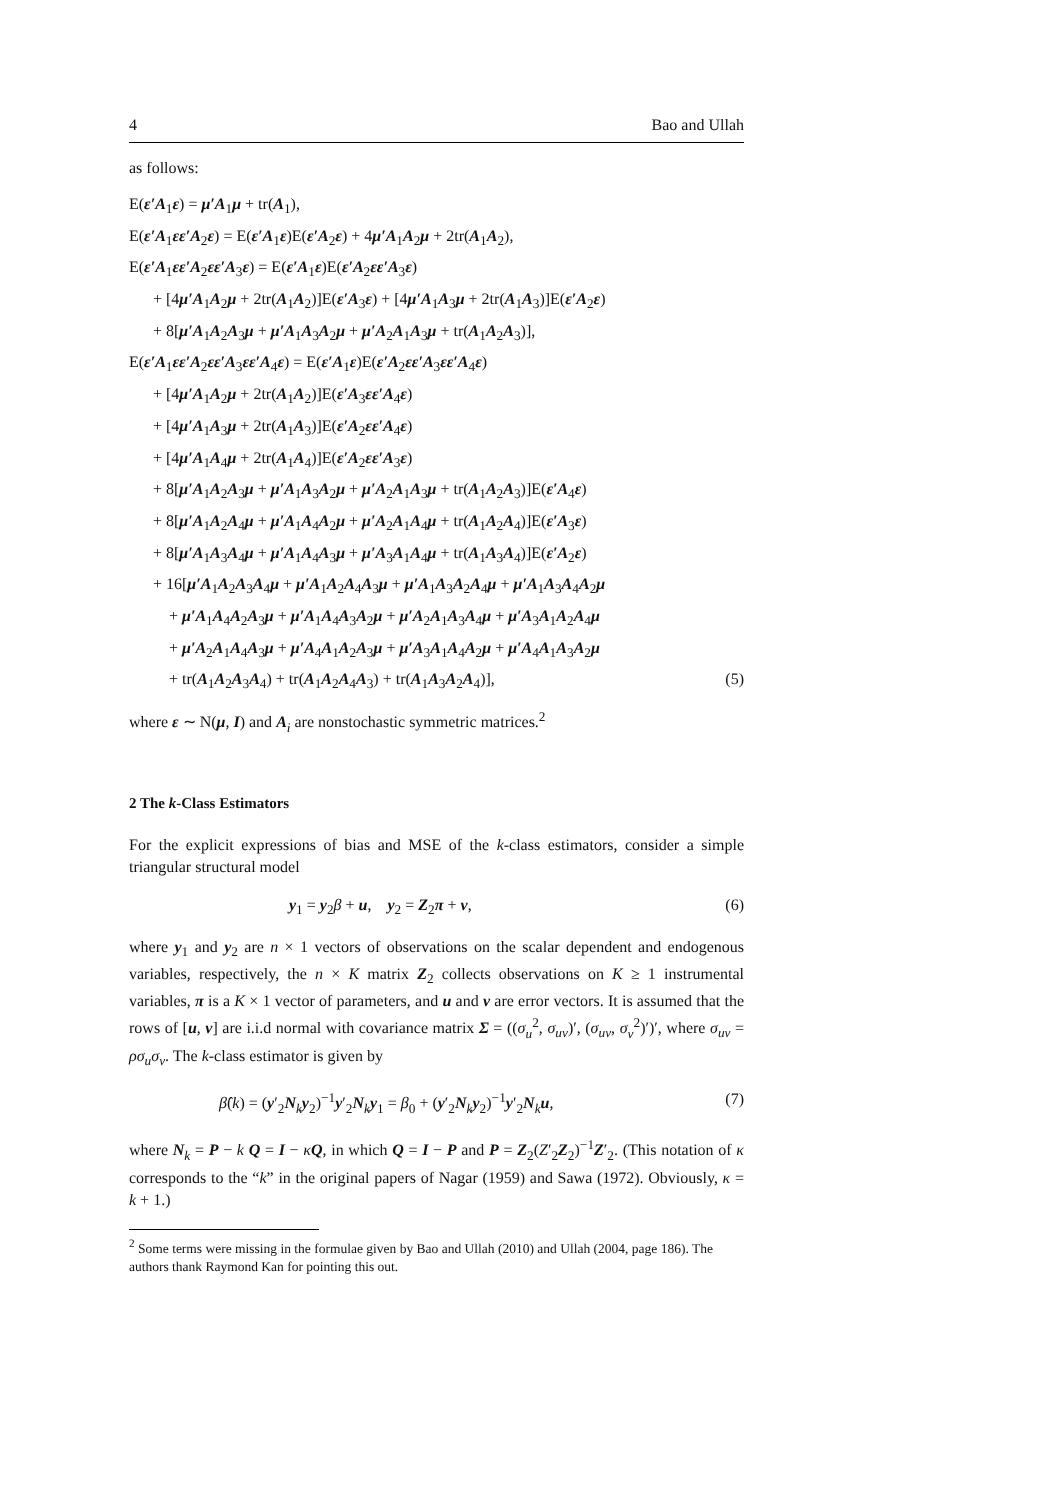4 Bao and Ullah
as follows:
E(ε′A<sub>1</sub>ε) = μ′A<sub>1</sub>μ + tr(A<sub>1</sub>),
E(ε′A<sub>1</sub>εε′A<sub>2</sub>ε) = E(ε′A<sub>1</sub>ε)E(ε′A<sub>2</sub>ε) + 4μ′A<sub>1</sub>A<sub>2</sub>μ + 2tr(A<sub>1</sub>A<sub>2</sub>),
E(ε′A<sub>1</sub>εε′A<sub>2</sub>εε′A<sub>3</sub>ε) = E(ε′A<sub>1</sub>ε)E(ε′A<sub>2</sub>εε′A<sub>3</sub>ε)
+ [4μ′A<sub>1</sub>A<sub>2</sub>μ + 2tr(A<sub>1</sub>A<sub>2</sub>)]E(ε′A<sub>3</sub>ε) + [4μ′A<sub>1</sub>A<sub>3</sub>μ + 2tr(A<sub>1</sub>A<sub>3</sub>)]E(ε′A<sub>2</sub>ε)
+ 8[μ′A<sub>1</sub>A<sub>2</sub>A<sub>3</sub>μ + μ′A<sub>1</sub>A<sub>3</sub>A<sub>2</sub>μ + μ′A<sub>2</sub>A<sub>1</sub>A<sub>3</sub>μ + tr(A<sub>1</sub>A<sub>2</sub>A<sub>3</sub>)],
E(ε′A<sub>1</sub>εε′A<sub>2</sub>εε′A<sub>3</sub>εε′A<sub>4</sub>ε) = E(ε′A<sub>1</sub>ε)E(ε′A<sub>2</sub>εε′A<sub>3</sub>εε′A<sub>4</sub>ε)
+ [4μ′A<sub>1</sub>A<sub>2</sub>μ + 2tr(A<sub>1</sub>A<sub>2</sub>)]E(ε′A<sub>3</sub>εε′A<sub>4</sub>ε)
+ [4μ′A<sub>1</sub>A<sub>3</sub>μ + 2tr(A<sub>1</sub>A<sub>3</sub>)]E(ε′A<sub>2</sub>εε′A<sub>4</sub>ε)
+ [4μ′A<sub>1</sub>A<sub>4</sub>μ + 2tr(A<sub>1</sub>A<sub>4</sub>)]E(ε′A<sub>2</sub>εε′A<sub>3</sub>ε)
+ 8[μ′A<sub>1</sub>A<sub>2</sub>A<sub>3</sub>μ + μ′A<sub>1</sub>A<sub>3</sub>A<sub>2</sub>μ + μ′A<sub>2</sub>A<sub>1</sub>A<sub>3</sub>μ + tr(A<sub>1</sub>A<sub>2</sub>A<sub>3</sub>)]E(ε′A<sub>4</sub>ε)
+ 8[μ′A<sub>1</sub>A<sub>2</sub>A<sub>4</sub>μ + μ′A<sub>1</sub>A<sub>4</sub>A<sub>2</sub>μ + μ′A<sub>2</sub>A<sub>1</sub>A<sub>4</sub>μ + tr(A<sub>1</sub>A<sub>2</sub>A<sub>4</sub>)]E(ε′A<sub>3</sub>ε)
+ 8[μ′A<sub>1</sub>A<sub>3</sub>A<sub>4</sub>μ + μ′A<sub>1</sub>A<sub>4</sub>A<sub>3</sub>μ + μ′A<sub>3</sub>A<sub>1</sub>A<sub>4</sub>μ + tr(A<sub>1</sub>A<sub>3</sub>A<sub>4</sub>)]E(ε′A<sub>2</sub>ε)
+ 16[μ′A<sub>1</sub>A<sub>2</sub>A<sub>3</sub>A<sub>4</sub>μ + μ′A<sub>1</sub>A<sub>2</sub>A<sub>4</sub>A<sub>3</sub>μ + μ′A<sub>1</sub>A<sub>3</sub>A<sub>2</sub>A<sub>4</sub>μ + μ′A<sub>1</sub>A<sub>3</sub>A<sub>4</sub>A<sub>2</sub>μ
+ μ′A<sub>1</sub>A<sub>4</sub>A<sub>2</sub>A<sub>3</sub>μ + μ′A<sub>1</sub>A<sub>4</sub>A<sub>3</sub>A<sub>2</sub>μ + μ′A<sub>2</sub>A<sub>1</sub>A<sub>3</sub>A<sub>4</sub>μ + μ′A<sub>3</sub>A<sub>1</sub>A<sub>2</sub>A<sub>4</sub>μ
+ μ′A<sub>2</sub>A<sub>1</sub>A<sub>4</sub>A<sub>3</sub>μ + μ′A<sub>4</sub>A<sub>1</sub>A<sub>2</sub>A<sub>3</sub>μ + μ′A<sub>3</sub>A<sub>1</sub>A<sub>4</sub>A<sub>2</sub>μ + μ′A<sub>4</sub>A<sub>1</sub>A<sub>3</sub>A<sub>2</sub>μ
+ tr(A<sub>1</sub>A<sub>2</sub>A<sub>3</sub>A<sub>4</sub>) + tr(A<sub>1</sub>A<sub>2</sub>A<sub>4</sub>A<sub>3</sub>) + tr(A<sub>1</sub>A<sub>3</sub>A<sub>2</sub>A<sub>4</sub>)], (5)
where ε ∼ N(μ, I) and A<sub>i</sub> are nonstochastic symmetric matrices.<sup>2</sup>
2 The k-Class Estimators
For the explicit expressions of bias and MSE of the k-class estimators, consider a simple triangular structural model
y<sub>1</sub> = y<sub>2</sub>β + u, y<sub>2</sub> = Z<sub>2</sub>π + v, (6)
where y<sub>1</sub> and y<sub>2</sub> are n × 1 vectors of observations on the scalar dependent and endogenous variables, respectively, the n × K matrix Z<sub>2</sub> collects observations on K ≥ 1 instrumental variables, π is a K × 1 vector of parameters, and u and v are error vectors. It is assumed that the rows of [u, v] are i.i.d normal with covariance matrix Σ = ((σ<sub>u</sub><sup>2</sup>, σ<sub>uv</sub>)′, (σ<sub>uv</sub>, σ<sub>v</sub><sup>2</sup>)′)′, where σ<sub>uv</sub> = ρσ<sub>u</sub>σ<sub>v</sub>. The k-class estimator is given by
β̂(k) = (y′<sub>2</sub>N<sub>k</sub>y<sub>2</sub>)<sup>−1</sup>y′<sub>2</sub>N<sub>k</sub>y<sub>1</sub> = β<sub>0</sub> + (y′<sub>2</sub>N<sub>k</sub>y<sub>2</sub>)<sup>−1</sup>y′<sub>2</sub>N<sub>k</sub>u, (7)
where N<sub>k</sub> = P − k Q = I − κQ, in which Q = I − P and P = Z<sub>2</sub>(Z′<sub>2</sub>Z<sub>2</sub>)<sup>−1</sup>Z′<sub>2</sub>. (This notation of κ corresponds to the “k” in the original papers of Nagar (1959) and Sawa (1972). Obviously, κ = k + 1.)
<sup>2</sup> Some terms were missing in the formulae given by Bao and Ullah (2010) and Ullah (2004, page 186). The authors thank Raymond Kan for pointing this out.